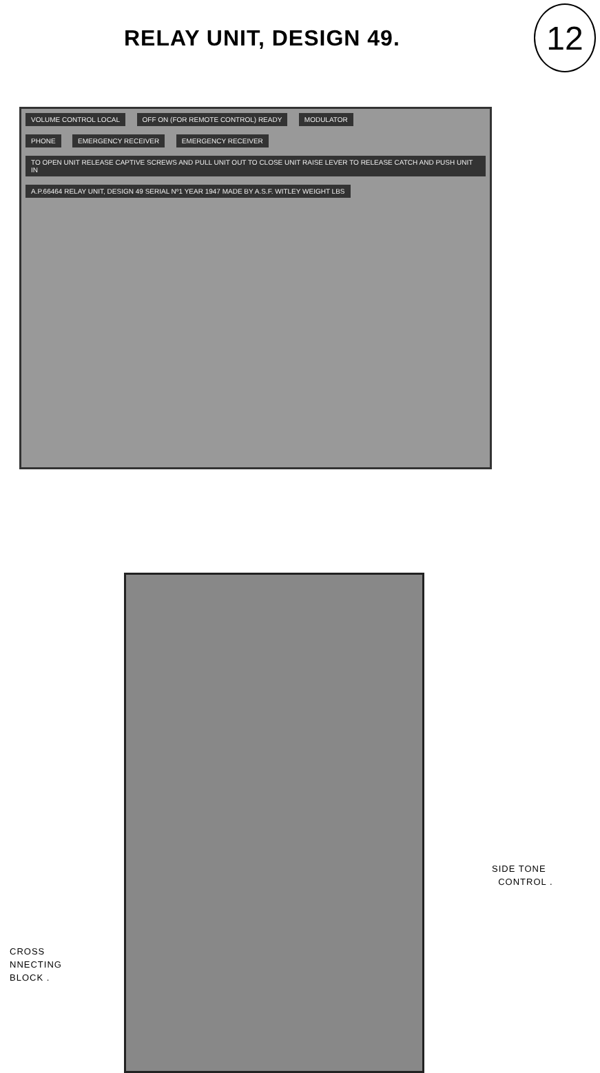RELAY UNIT, DESIGN 49.
12
VOLUME CONTROL LOCAL
OFF ON (FOR REMOTE CONTROL) READY
MODULATOR
PHONE EMERGENCY RECEIVER EMERGENCY RECEIVER
TO OPEN UNIT RELEASE CAPTIVE SCREWS AND PULL UNIT OUT TO CLOSE UNIT RAISE LEVER TO RELEASE CATCH AND PUSH UNIT IN
A.P.66464 RELAY UNIT, DESIGN 49 SERIAL Nº1 YEAR 1947 MADE BY A.S.F. WITLEY WEIGHT LBS
SIDE TONE
CONTROL .
CROSS
NNECTING
BLOCK .